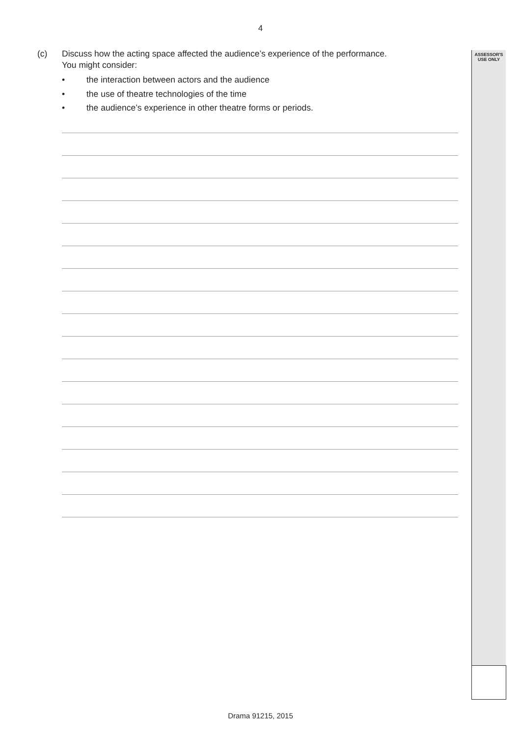4
ASSESSOR'S
USE ONLY
(c)
Discuss how the acting space affected the audience’s experience of the performance.
You might consider:
• the interaction between actors and the audience
• the use of theatre technologies of the time
• the audience’s experience in other theatre forms or periods.
Drama 91215, 2015